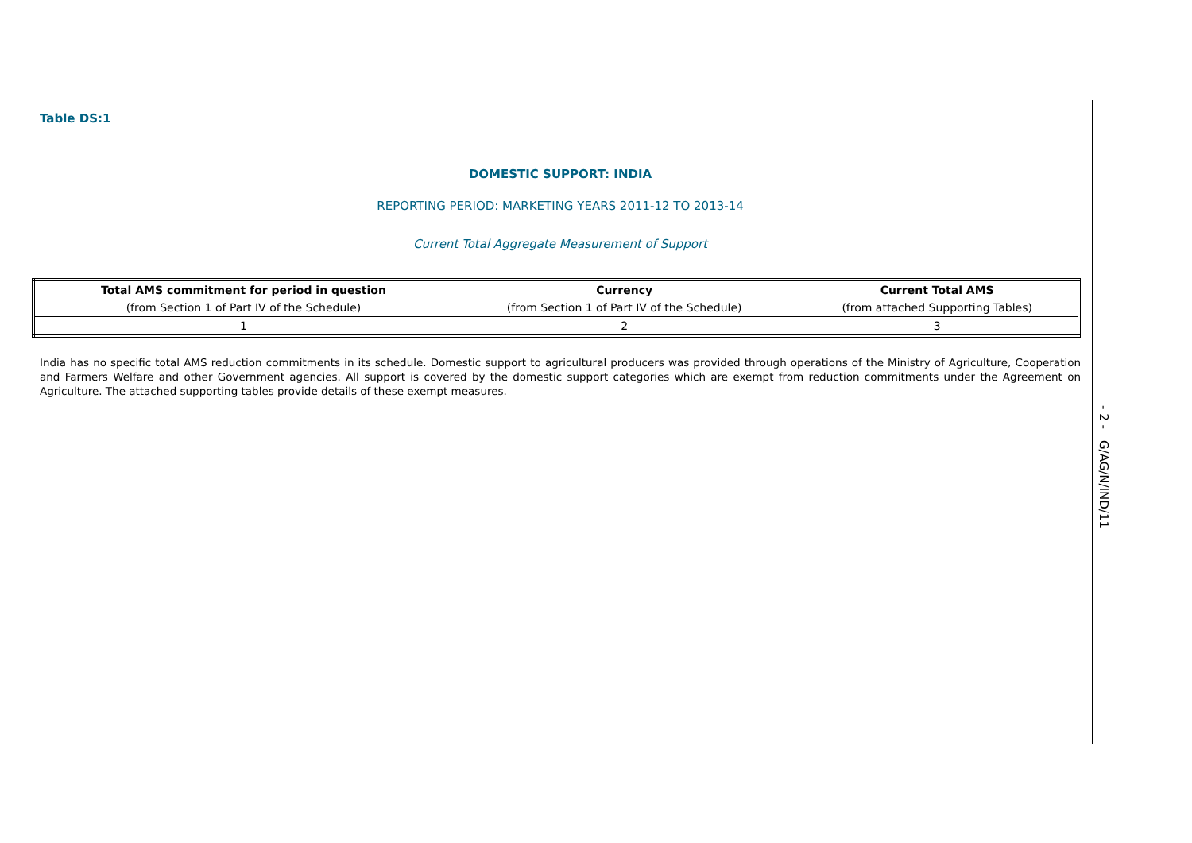Table DS:1
DOMESTIC SUPPORT: INDIA
REPORTING PERIOD: MARKETING YEARS 2011-12 TO 2013-14
Current Total Aggregate Measurement of Support
| Total AMS commitment for period in question | Currency | Current Total AMS |
| --- | --- | --- |
| (from Section 1 of Part IV of the Schedule) | (from Section 1 of Part IV of the Schedule) | (from attached Supporting Tables) |
| 1 | 2 | 3 |
India has no specific total AMS reduction commitments in its schedule. Domestic support to agricultural producers was provided through operations of the Ministry of Agriculture, Cooperation and Farmers Welfare and other Government agencies. All support is covered by the domestic support categories which are exempt from reduction commitments under the Agreement on Agriculture. The attached supporting tables provide details of these exempt measures.
- 2 - G/AG/N/IND/11